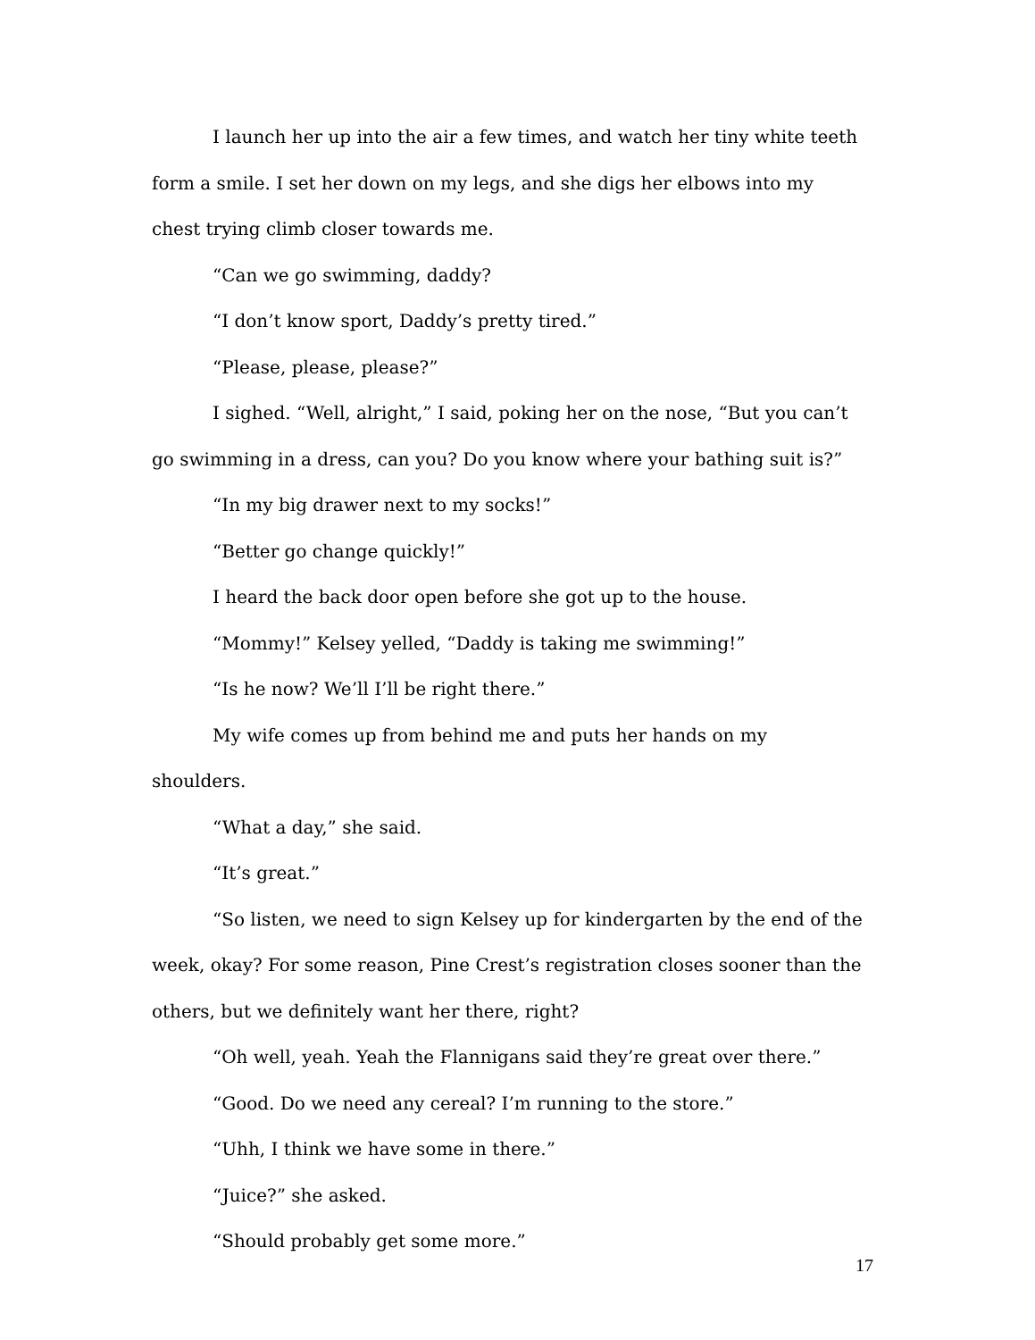I launch her up into the air a few times, and watch her tiny white teeth form a smile. I set her down on my legs, and she digs her elbows into my chest trying climb closer towards me.
“Can we go swimming, daddy?
“I don’t know sport, Daddy’s pretty tired.”
“Please, please, please?”
I sighed. “Well, alright,” I said, poking her on the nose, “But you can’t go swimming in a dress, can you? Do you know where your bathing suit is?”
“In my big drawer next to my socks!”
“Better go change quickly!”
I heard the back door open before she got up to the house.
“Mommy!” Kelsey yelled, “Daddy is taking me swimming!”
“Is he now? We’ll I’ll be right there.”
My wife comes up from behind me and puts her hands on my shoulders.
“What a day,” she said.
“It’s great.”
“So listen, we need to sign Kelsey up for kindergarten by the end of the week, okay? For some reason, Pine Crest’s registration closes sooner than the others, but we definitely want her there, right?
“Oh well, yeah. Yeah the Flannigans said they’re great over there.”
“Good. Do we need any cereal? I’m running to the store.”
“Uhh, I think we have some in there.”
“Juice?” she asked.
“Should probably get some more.”
17